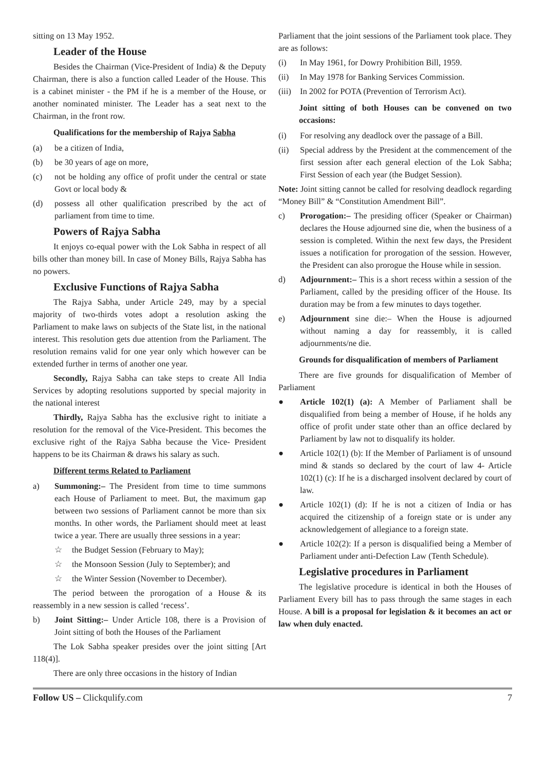sitting on 13 May 1952.
Leader of the House
Besides the Chairman (Vice-President of India) & the Deputy Chairman, there is also a function called Leader of the House. This is a cabinet minister - the PM if he is a member of the House, or another nominated minister. The Leader has a seat next to the Chairman, in the front row.
Qualifications for the membership of Rajya Sabha
(a) be a citizen of India,
(b) be 30 years of age on more,
(c) not be holding any office of profit under the central or state Govt or local body &
(d) possess all other qualification prescribed by the act of parliament from time to time.
Powers of Rajya Sabha
It enjoys co-equal power with the Lok Sabha in respect of all bills other than money bill. In case of Money Bills, Rajya Sabha has no powers.
Exclusive Functions of Rajya Sabha
The Rajya Sabha, under Article 249, may by a special majority of two-thirds votes adopt a resolution asking the Parliament to make laws on subjects of the State list, in the national interest. This resolution gets due attention from the Parliament. The resolution remains valid for one year only which however can be extended further in terms of another one year.
Secondly, Rajya Sabha can take steps to create All India Services by adopting resolutions supported by special majority in the national interest
Thirdly, Rajya Sabha has the exclusive right to initiate a resolution for the removal of the Vice-President. This becomes the exclusive right of the Rajya Sabha because the Vice- President happens to be its Chairman & draws his salary as such.
Different terms Related to Parliament
a) Summoning:– The President from time to time summons each House of Parliament to meet. But, the maximum gap between two sessions of Parliament cannot be more than six months. In other words, the Parliament should meet at least twice a year. There are usually three sessions in a year:
☆ the Budget Session (February to May);
☆ the Monsoon Session (July to September); and
☆ the Winter Session (November to December).
The period between the prorogation of a House & its reassembly in a new session is called ‘recess’.
b) Joint Sitting:– Under Article 108, there is a Provision of Joint sitting of both the Houses of the Parliament
The Lok Sabha speaker presides over the joint sitting [Art 118(4)].
There are only three occasions in the history of Indian
Parliament that the joint sessions of the Parliament took place. They are as follows:
(i) In May 1961, for Dowry Prohibition Bill, 1959.
(ii) In May 1978 for Banking Services Commission.
(iii) In 2002 for POTA (Prevention of Terrorism Act).
Joint sitting of both Houses can be convened on two occasions:
(i) For resolving any deadlock over the passage of a Bill.
(ii) Special address by the President at the commencement of the first session after each general election of the Lok Sabha; First Session of each year (the Budget Session).
Note: Joint sitting cannot be called for resolving deadlock regarding “Money Bill” & “Constitution Amendment Bill”.
c) Prorogation:– The presiding officer (Speaker or Chairman) declares the House adjourned sine die, when the business of a session is completed. Within the next few days, the President issues a notification for prorogation of the session. However, the President can also prorogue the House while in session.
d) Adjournment:– This is a short recess within a session of the Parliament, called by the presiding officer of the House. Its duration may be from a few minutes to days together.
e) Adjournment sine die:– When the House is adjourned without naming a day for reassembly, it is called adjournments/ne die.
Grounds for disqualification of members of Parliament
There are five grounds for disqualification of Member of Parliament
● Article 102(1) (a): A Member of Parliament shall be disqualified from being a member of House, if he holds any office of profit under state other than an office declared by Parliament by law not to disqualify its holder.
● Article 102(1) (b): If the Member of Parliament is of unsound mind & stands so declared by the court of law 4- Article 102(1) (c): If he is a discharged insolvent declared by court of law.
● Article 102(1) (d): If he is not a citizen of India or has acquired the citizenship of a foreign state or is under any acknowledgement of allegiance to a foreign state.
● Article 102(2): If a person is disqualified being a Member of Parliament under anti-Defection Law (Tenth Schedule).
Legislative procedures in Parliament
The legislative procedure is identical in both the Houses of Parliament Every bill has to pass through the same stages in each House. A bill is a proposal for legislation & it becomes an act or law when duly enacted.
Follow US – Clickqulify.com 7